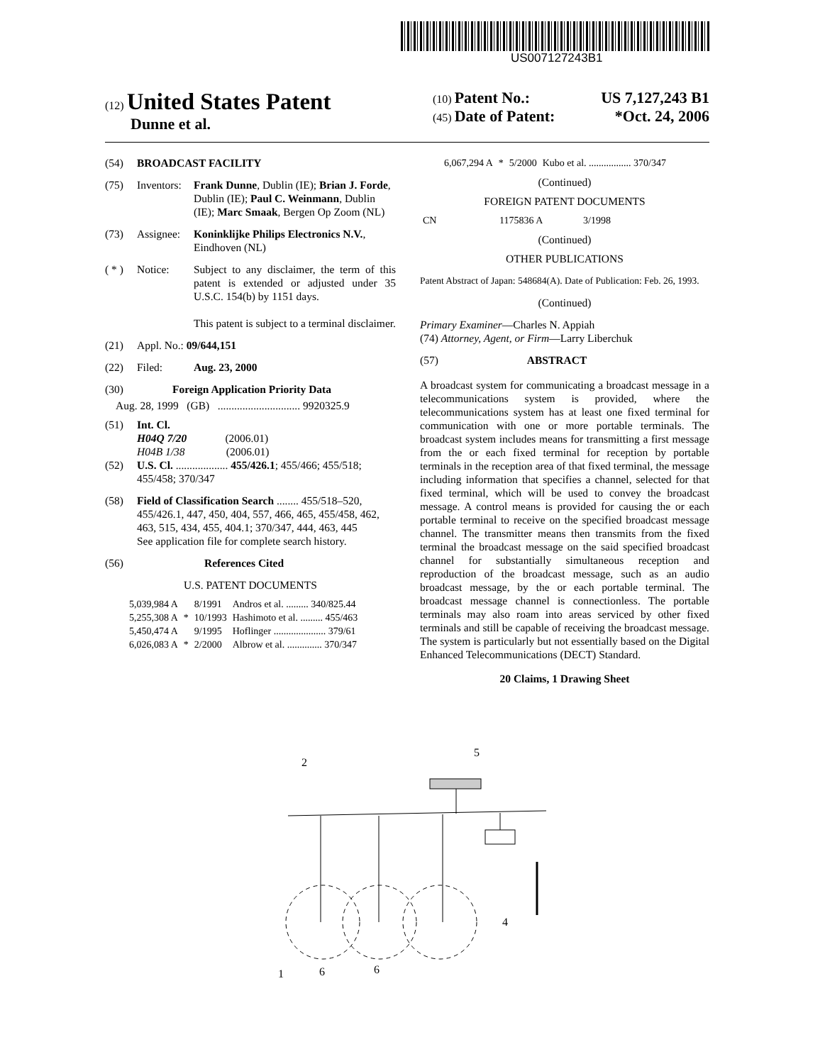US007127243B1
(12) United States Patent
Dunne et al.
(10) Patent No.: US 7,127,243 B1
(45) Date of Patent: *Oct. 24, 2006
(54) BROADCAST FACILITY
(75) Inventors: Frank Dunne, Dublin (IE); Brian J. Forde, Dublin (IE); Paul C. Weinmann, Dublin (IE); Marc Smaak, Bergen Op Zoom (NL)
(73) Assignee: Koninklijke Philips Electronics N.V., Eindhoven (NL)
( * ) Notice: Subject to any disclaimer, the term of this patent is extended or adjusted under 35 U.S.C. 154(b) by 1151 days.
This patent is subject to a terminal disclaimer.
(21) Appl. No.: 09/644,151
(22) Filed: Aug. 23, 2000
(30) Foreign Application Priority Data
Aug. 28, 1999 (GB) .............................. 9920325.9
(51) Int. Cl.
H04Q 7/20 (2006.01)
H04B 1/38 (2006.01)
(52) U.S. Cl. ................... 455/426.1; 455/466; 455/518; 455/458; 370/347
(58) Field of Classification Search ........ 455/518–520, 455/426.1, 447, 450, 404, 557, 466, 465, 455/458, 462, 463, 515, 434, 455, 404.1; 370/347, 444, 463, 445
See application file for complete search history.
(56) References Cited
U.S. PATENT DOCUMENTS
| 5,039,984 A | | 8/1991 | Andros et al. ......... 340/825.44 |
| 5,255,308 A | * | 10/1993 | Hashimoto et al. ......... 455/463 |
| 5,450,474 A | | 9/1995 | Hoflinger ..................... 379/61 |
| 6,026,083 A | * | 2/2000 | Albrow et al. .............. 370/347 |
| 6,067,294 A | * | 5/2000 | Kubo et al. ................. 370/347 |
(Continued)
FOREIGN PATENT DOCUMENTS
| CN | 1175836 A | 3/1998 |
(Continued)
OTHER PUBLICATIONS
Patent Abstract of Japan: 548684(A). Date of Publication: Feb. 26, 1993.
(Continued)
Primary Examiner—Charles N. Appiah
(74) Attorney, Agent, or Firm—Larry Liberchuk
(57) ABSTRACT
A broadcast system for communicating a broadcast message in a telecommunications system is provided, where the telecommunications system has at least one fixed terminal for communication with one or more portable terminals. The broadcast system includes means for transmitting a first message from the or each fixed terminal for reception by portable terminals in the reception area of that fixed terminal, the message including information that specifies a channel, selected for that fixed terminal, which will be used to convey the broadcast message. A control means is provided for causing the or each portable terminal to receive on the specified broadcast message channel. The transmitter means then transmits from the fixed terminal the broadcast message on the said specified broadcast channel for substantially simultaneous reception and reproduction of the broadcast message, such as an audio broadcast message, by the or each portable terminal. The broadcast message channel is connectionless. The portable terminals may also roam into areas serviced by other fixed terminals and still be capable of receiving the broadcast message. The system is particularly but not essentially based on the Digital Enhanced Telecommunications (DECT) Standard.
20 Claims, 1 Drawing Sheet
2
5
4
1
6
6